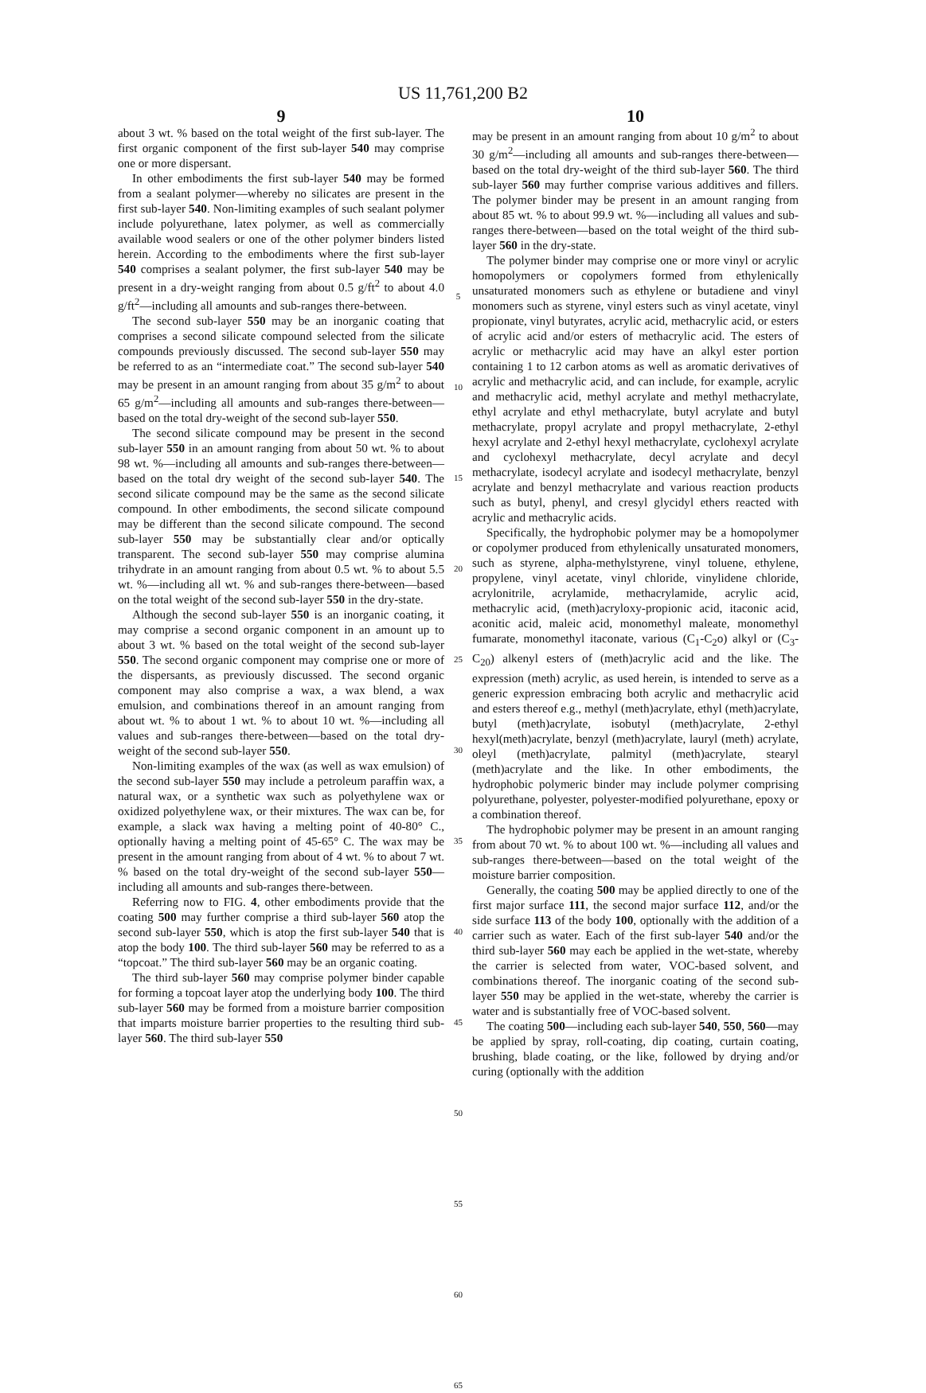US 11,761,200 B2
9
about 3 wt. % based on the total weight of the first sub-layer. The first organic component of the first sub-layer 540 may comprise one or more dispersant.
In other embodiments the first sub-layer 540 may be formed from a sealant polymer—whereby no silicates are present in the first sub-layer 540. Non-limiting examples of such sealant polymer include polyurethane, latex polymer, as well as commercially available wood sealers or one of the other polymer binders listed herein. According to the embodiments where the first sub-layer 540 comprises a sealant polymer, the first sub-layer 540 may be present in a dry-weight ranging from about 0.5 g/ft<sup>2</sup> to about 4.0 g/ft<sup>2</sup>—including all amounts and sub-ranges there-between.
The second sub-layer 550 may be an inorganic coating that comprises a second silicate compound selected from the silicate compounds previously discussed. The second sub-layer 550 may be referred to as an “intermediate coat.” The second sub-layer 540 may be present in an amount ranging from about 35 g/m<sup>2</sup> to about 65 g/m<sup>2</sup>—including all amounts and sub-ranges there-between—based on the total dry-weight of the second sub-layer 550.
The second silicate compound may be present in the second sub-layer 550 in an amount ranging from about 50 wt. % to about 98 wt. %—including all amounts and sub-ranges there-between—based on the total dry weight of the second sub-layer 540. The second silicate compound may be the same as the second silicate compound. In other embodiments, the second silicate compound may be different than the second silicate compound. The second sub-layer 550 may be substantially clear and/or optically transparent. The second sub-layer 550 may comprise alumina trihydrate in an amount ranging from about 0.5 wt. % to about 5.5 wt. %—including all wt. % and sub-ranges there-between—based on the total weight of the second sub-layer 550 in the dry-state.
Although the second sub-layer 550 is an inorganic coating, it may comprise a second organic component in an amount up to about 3 wt. % based on the total weight of the second sub-layer 550. The second organic component may comprise one or more of the dispersants, as previously discussed. The second organic component may also comprise a wax, a wax blend, a wax emulsion, and combinations thereof in an amount ranging from about wt. % to about 1 wt. % to about 10 wt. %—including all values and sub-ranges there-between—based on the total dry-weight of the second sub-layer 550.
Non-limiting examples of the wax (as well as wax emulsion) of the second sub-layer 550 may include a petroleum paraffin wax, a natural wax, or a synthetic wax such as polyethylene wax or oxidized polyethylene wax, or their mixtures. The wax can be, for example, a slack wax having a melting point of 40-80° C., optionally having a melting point of 45-65° C. The wax may be present in the amount ranging from about of 4 wt. % to about 7 wt. % based on the total dry-weight of the second sub-layer 550—including all amounts and sub-ranges there-between.
Referring now to FIG. 4, other embodiments provide that the coating 500 may further comprise a third sub-layer 560 atop the second sub-layer 550, which is atop the first sub-layer 540 that is atop the body 100. The third sub-layer 560 may be referred to as a “topcoat.” The third sub-layer 560 may be an organic coating.
The third sub-layer 560 may comprise polymer binder capable for forming a topcoat layer atop the underlying body 100. The third sub-layer 560 may be formed from a moisture barrier composition that imparts moisture barrier properties to the resulting third sub-layer 560. The third sub-layer 550
5
10
15
20
25
30
35
40
45
50
55
60
65
10
may be present in an amount ranging from about 10 g/m<sup>2</sup> to about 30 g/m<sup>2</sup>—including all amounts and sub-ranges there-between—based on the total dry-weight of the third sub-layer 560. The third sub-layer 560 may further comprise various additives and fillers. The polymer binder may be present in an amount ranging from about 85 wt. % to about 99.9 wt. %—including all values and sub-ranges there-between—based on the total weight of the third sub-layer 560 in the dry-state.
The polymer binder may comprise one or more vinyl or acrylic homopolymers or copolymers formed from ethylenically unsaturated monomers such as ethylene or butadiene and vinyl monomers such as styrene, vinyl esters such as vinyl acetate, vinyl propionate, vinyl butyrates, acrylic acid, methacrylic acid, or esters of acrylic acid and/or esters of methacrylic acid. The esters of acrylic or methacrylic acid may have an alkyl ester portion containing 1 to 12 carbon atoms as well as aromatic derivatives of acrylic and methacrylic acid, and can include, for example, acrylic and methacrylic acid, methyl acrylate and methyl methacrylate, ethyl acrylate and ethyl methacrylate, butyl acrylate and butyl methacrylate, propyl acrylate and propyl methacrylate, 2-ethyl hexyl acrylate and 2-ethyl hexyl methacrylate, cyclohexyl acrylate and cyclohexyl methacrylate, decyl acrylate and decyl methacrylate, isodecyl acrylate and isodecyl methacrylate, benzyl acrylate and benzyl methacrylate and various reaction products such as butyl, phenyl, and cresyl glycidyl ethers reacted with acrylic and methacrylic acids.
Specifically, the hydrophobic polymer may be a homopolymer or copolymer produced from ethylenically unsaturated monomers, such as styrene, alpha-methylstyrene, vinyl toluene, ethylene, propylene, vinyl acetate, vinyl chloride, vinylidene chloride, acrylonitrile, acrylamide, methacrylamide, acrylic acid, methacrylic acid, (meth)acryloxy-propionic acid, itaconic acid, aconitic acid, maleic acid, monomethyl maleate, monomethyl fumarate, monomethyl itaconate, various (C<sub>1</sub>-C<sub>2</sub>o) alkyl or (C<sub>3</sub>-C<sub>20</sub>) alkenyl esters of (meth)acrylic acid and the like. The expression (meth) acrylic, as used herein, is intended to serve as a generic expression embracing both acrylic and methacrylic acid and esters thereof e.g., methyl (meth)acrylate, ethyl (meth)acrylate, butyl (meth)acrylate, isobutyl (meth)acrylate, 2-ethyl hexyl(meth)acrylate, benzyl (meth)acrylate, lauryl (meth) acrylate, oleyl (meth)acrylate, palmityl (meth)acrylate, stearyl (meth)acrylate and the like. In other embodiments, the hydrophobic polymeric binder may include polymer comprising polyurethane, polyester, polyester-modified polyurethane, epoxy or a combination thereof.
The hydrophobic polymer may be present in an amount ranging from about 70 wt. % to about 100 wt. %—including all values and sub-ranges there-between—based on the total weight of the moisture barrier composition.
Generally, the coating 500 may be applied directly to one of the first major surface 111, the second major surface 112, and/or the side surface 113 of the body 100, optionally with the addition of a carrier such as water. Each of the first sub-layer 540 and/or the third sub-layer 560 may each be applied in the wet-state, whereby the carrier is selected from water, VOC-based solvent, and combinations thereof. The inorganic coating of the second sub-layer 550 may be applied in the wet-state, whereby the carrier is water and is substantially free of VOC-based solvent.
The coating 500—including each sub-layer 540, 550, 560—may be applied by spray, roll-coating, dip coating, curtain coating, brushing, blade coating, or the like, followed by drying and/or curing (optionally with the addition